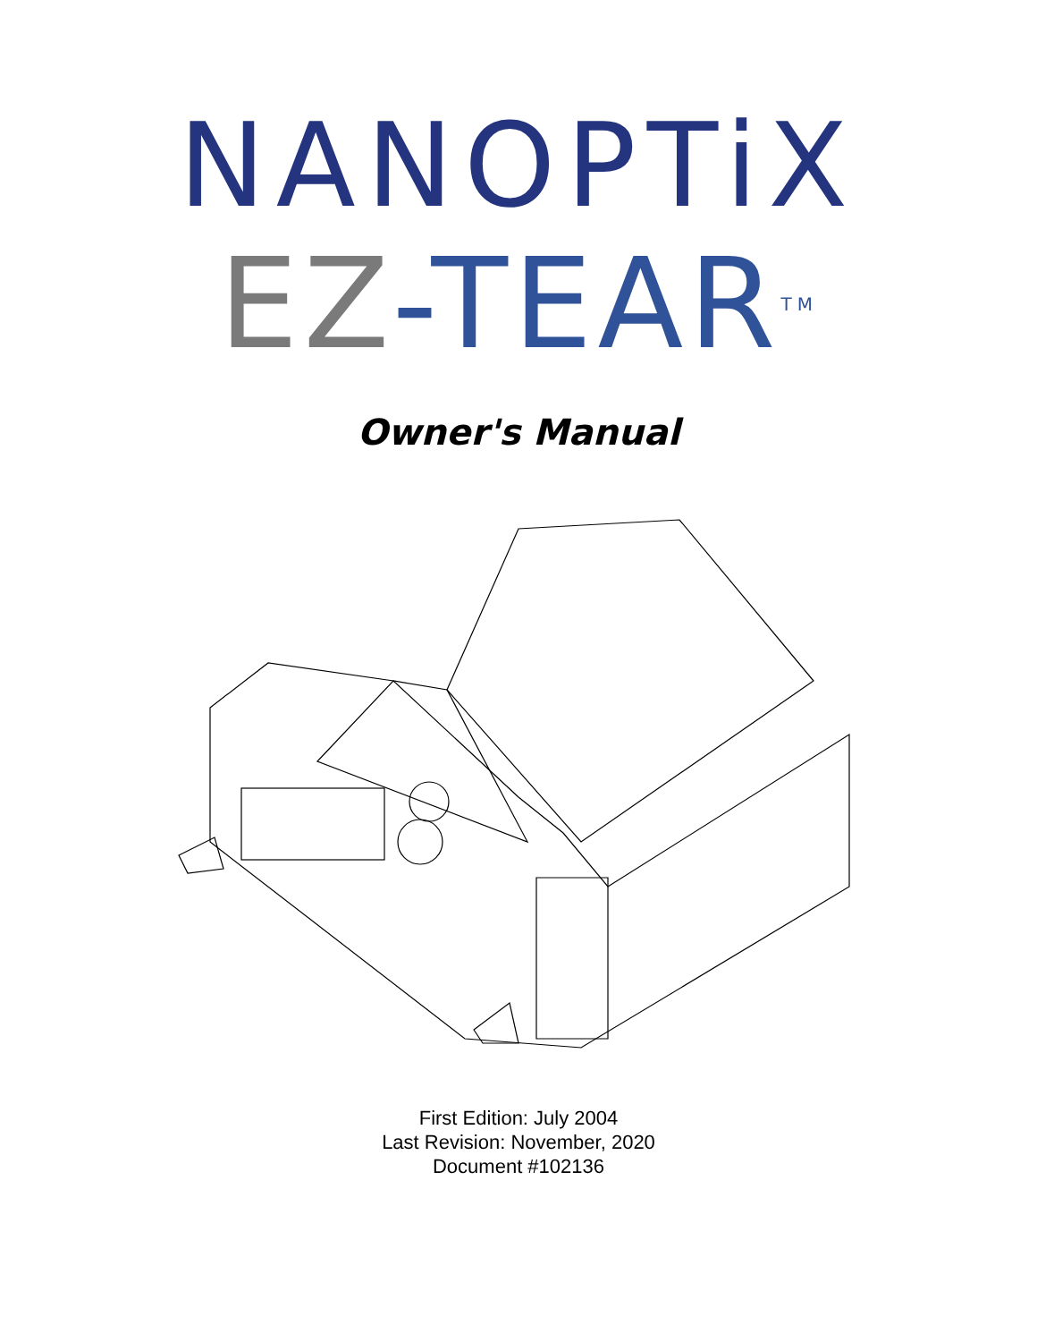NANOPTiX
EZ-TEAR<sup>TM</sup>
Owner's Manual
First Edition: July 2004
Last Revision: November, 2020
Document #102136